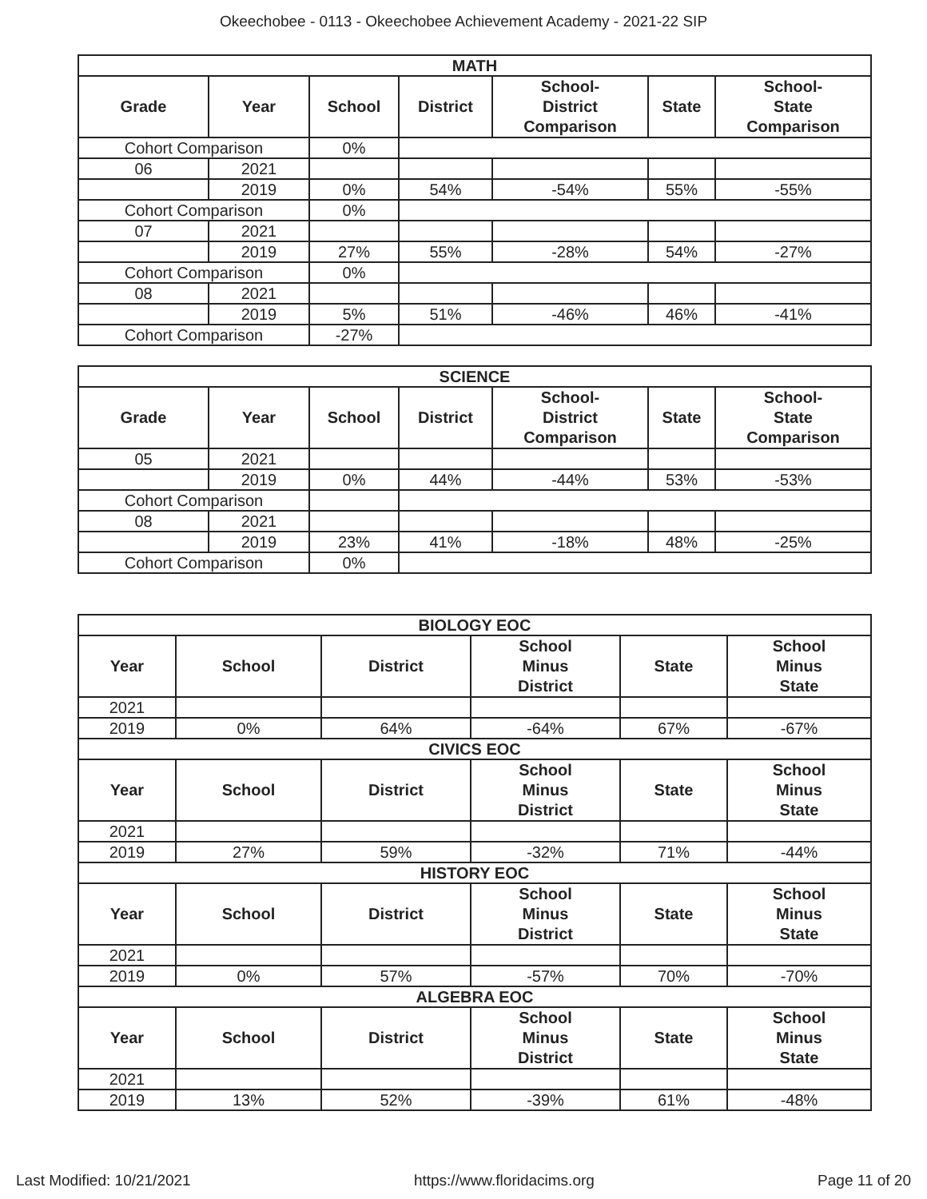Okeechobee - 0113 - Okeechobee Achievement Academy - 2021-22 SIP
| MATH | | | | | | |
| --- | --- | --- | --- | --- | --- | --- |
| Grade | Year | School | District | School- District Comparison | State | School- State Comparison |
| Cohort Comparison | | 0% | | | | |
| 06 | 2021 | | | | | |
| | 2019 | 0% | 54% | -54% | 55% | -55% |
| Cohort Comparison | | 0% | | | | |
| 07 | 2021 | | | | | |
| | 2019 | 27% | 55% | -28% | 54% | -27% |
| Cohort Comparison | | 0% | | | | |
| 08 | 2021 | | | | | |
| | 2019 | 5% | 51% | -46% | 46% | -41% |
| Cohort Comparison | | -27% | | | | |
| SCIENCE | | | | | | |
| --- | --- | --- | --- | --- | --- | --- |
| Grade | Year | School | District | School- District Comparison | State | School- State Comparison |
| 05 | 2021 | | | | | |
| | 2019 | 0% | 44% | -44% | 53% | -53% |
| Cohort Comparison | | | | | | |
| 08 | 2021 | | | | | |
| | 2019 | 23% | 41% | -18% | 48% | -25% |
| Cohort Comparison | | 0% | | | | |
| BIOLOGY EOC | | | | | |
| --- | --- | --- | --- | --- | --- |
| Year | School | District | School Minus District | State | School Minus State |
| 2021 | | | | | |
| 2019 | 0% | 64% | -64% | 67% | -67% |
| CIVICS EOC | | | | | |
| Year | School | District | School Minus District | State | School Minus State |
| 2021 | | | | | |
| 2019 | 27% | 59% | -32% | 71% | -44% |
| HISTORY EOC | | | | | |
| Year | School | District | School Minus District | State | School Minus State |
| 2021 | | | | | |
| 2019 | 0% | 57% | -57% | 70% | -70% |
| ALGEBRA EOC | | | | | |
| Year | School | District | School Minus District | State | School Minus State |
| 2021 | | | | | |
| 2019 | 13% | 52% | -39% | 61% | -48% |
Last Modified: 10/21/2021 https://www.floridacims.org Page 11 of 20